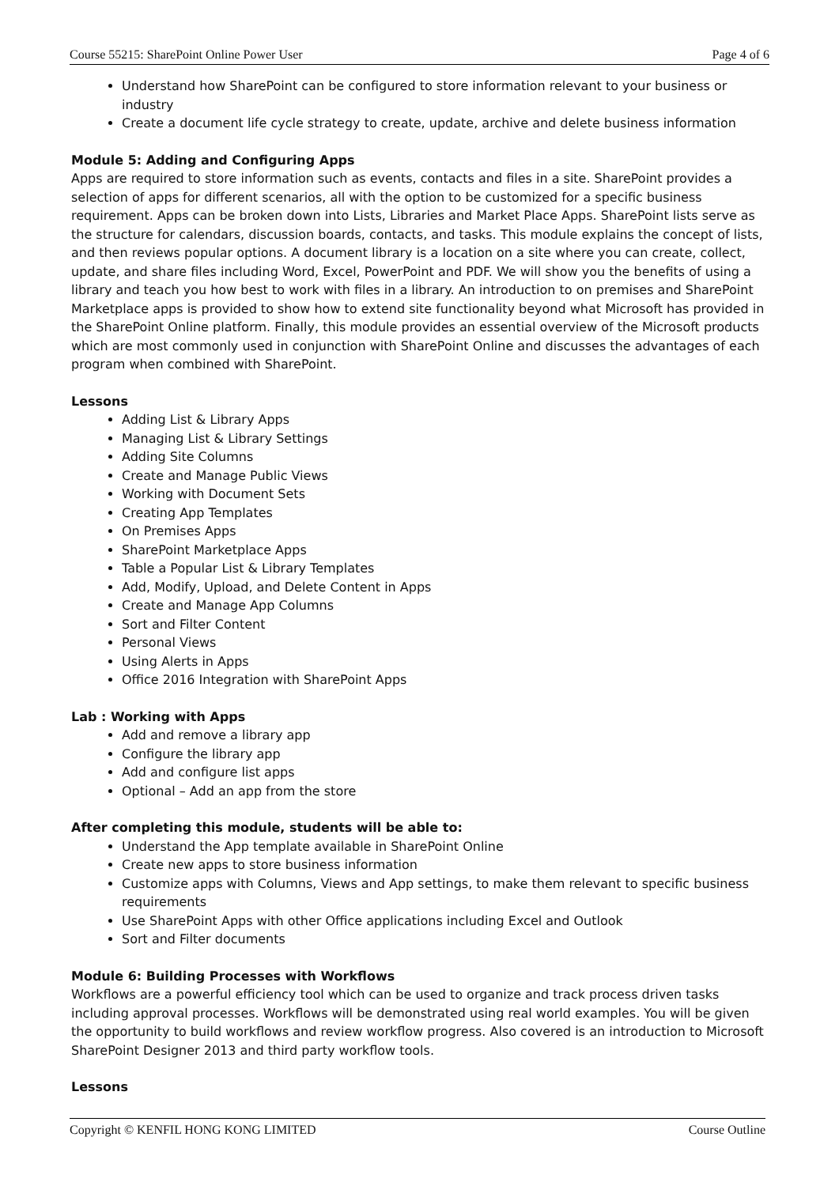Course 55215: SharePoint Online Power User Page 4 of 6
Understand how SharePoint can be configured to store information relevant to your business or industry
Create a document life cycle strategy to create, update, archive and delete business information
Module 5: Adding and Configuring Apps
Apps are required to store information such as events, contacts and files in a site. SharePoint provides a selection of apps for different scenarios, all with the option to be customized for a specific business requirement. Apps can be broken down into Lists, Libraries and Market Place Apps. SharePoint lists serve as the structure for calendars, discussion boards, contacts, and tasks. This module explains the concept of lists, and then reviews popular options. A document library is a location on a site where you can create, collect, update, and share files including Word, Excel, PowerPoint and PDF. We will show you the benefits of using a library and teach you how best to work with files in a library. An introduction to on premises and SharePoint Marketplace apps is provided to show how to extend site functionality beyond what Microsoft has provided in the SharePoint Online platform. Finally, this module provides an essential overview of the Microsoft products which are most commonly used in conjunction with SharePoint Online and discusses the advantages of each program when combined with SharePoint.
Lessons
Adding List & Library Apps
Managing List & Library Settings
Adding Site Columns
Create and Manage Public Views
Working with Document Sets
Creating App Templates
On Premises Apps
SharePoint Marketplace Apps
Table a Popular List & Library Templates
Add, Modify, Upload, and Delete Content in Apps
Create and Manage App Columns
Sort and Filter Content
Personal Views
Using Alerts in Apps
Office 2016 Integration with SharePoint Apps
Lab : Working with Apps
Add and remove a library app
Configure the library app
Add and configure list apps
Optional – Add an app from the store
After completing this module, students will be able to:
Understand the App template available in SharePoint Online
Create new apps to store business information
Customize apps with Columns, Views and App settings, to make them relevant to specific business requirements
Use SharePoint Apps with other Office applications including Excel and Outlook
Sort and Filter documents
Module 6: Building Processes with Workflows
Workflows are a powerful efficiency tool which can be used to organize and track process driven tasks including approval processes. Workflows will be demonstrated using real world examples. You will be given the opportunity to build workflows and review workflow progress. Also covered is an introduction to Microsoft SharePoint Designer 2013 and third party workflow tools.
Lessons
Copyright © KENFIL HONG KONG LIMITED Course Outline